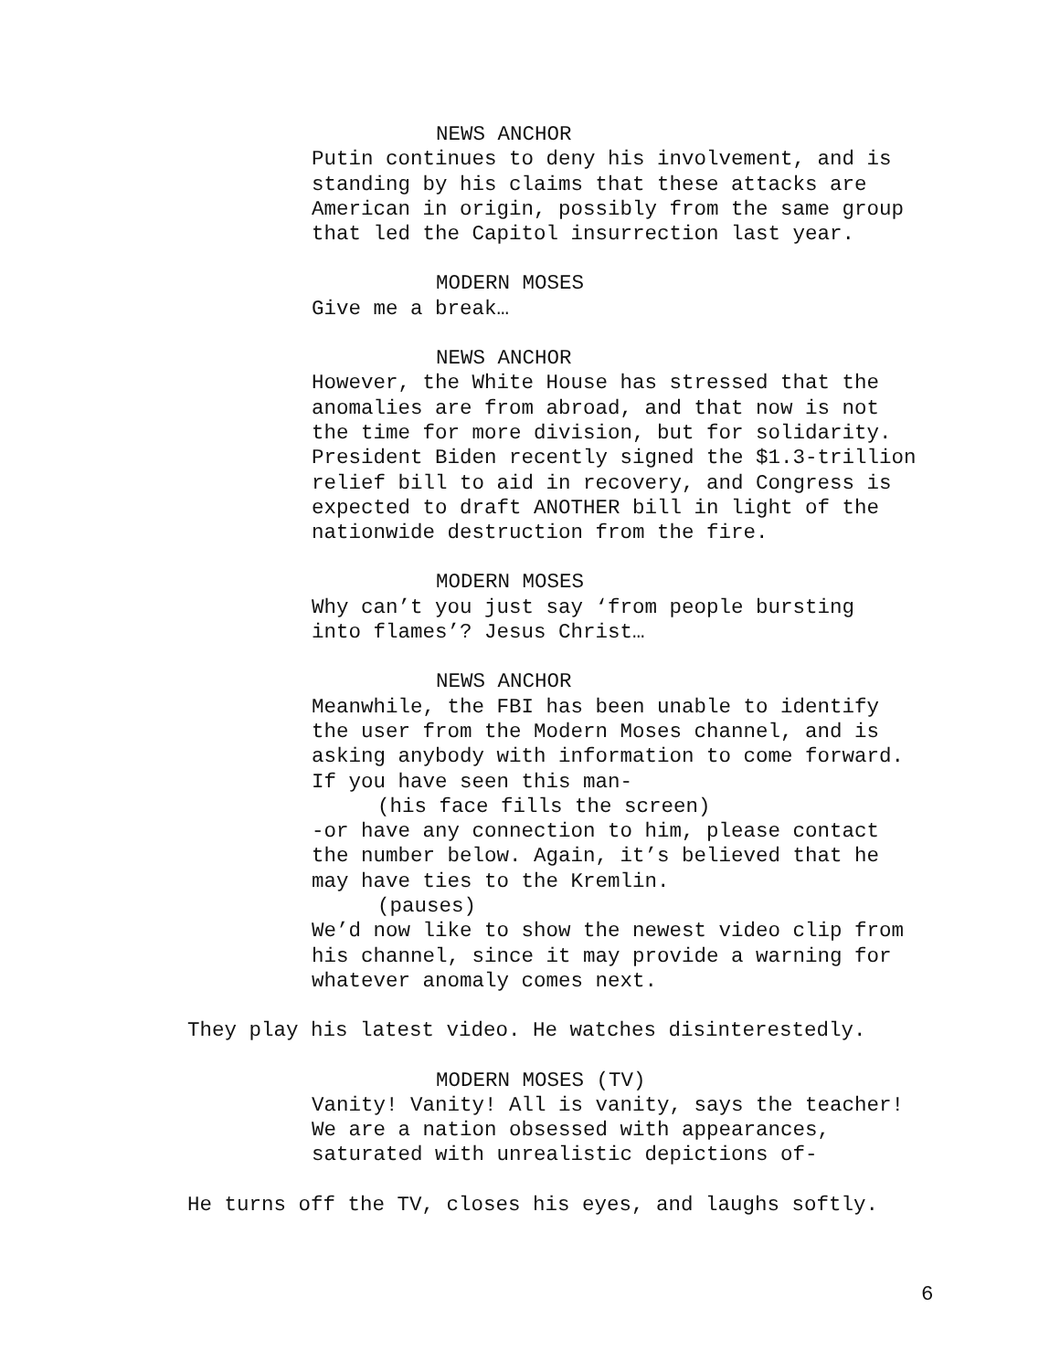NEWS ANCHOR
Putin continues to deny his involvement, and is standing by his claims that these attacks are American in origin, possibly from the same group that led the Capitol insurrection last year.
MODERN MOSES
Give me a break…
NEWS ANCHOR
However, the White House has stressed that the anomalies are from abroad, and that now is not the time for more division, but for solidarity. President Biden recently signed the $1.3-trillion relief bill to aid in recovery, and Congress is expected to draft ANOTHER bill in light of the nationwide destruction from the fire.
MODERN MOSES
Why can’t you just say ‘from people bursting into flames’? Jesus Christ…
NEWS ANCHOR
Meanwhile, the FBI has been unable to identify the user from the Modern Moses channel, and is asking anybody with information to come forward. If you have seen this man-
(his face fills the screen)
-or have any connection to him, please contact the number below. Again, it’s believed that he may have ties to the Kremlin.
(pauses)
We’d now like to show the newest video clip from his channel, since it may provide a warning for whatever anomaly comes next.
They play his latest video. He watches disinterestedly.
MODERN MOSES (TV)
Vanity! Vanity! All is vanity, says the teacher! We are a nation obsessed with appearances, saturated with unrealistic depictions of-
He turns off the TV, closes his eyes, and laughs softly.
6